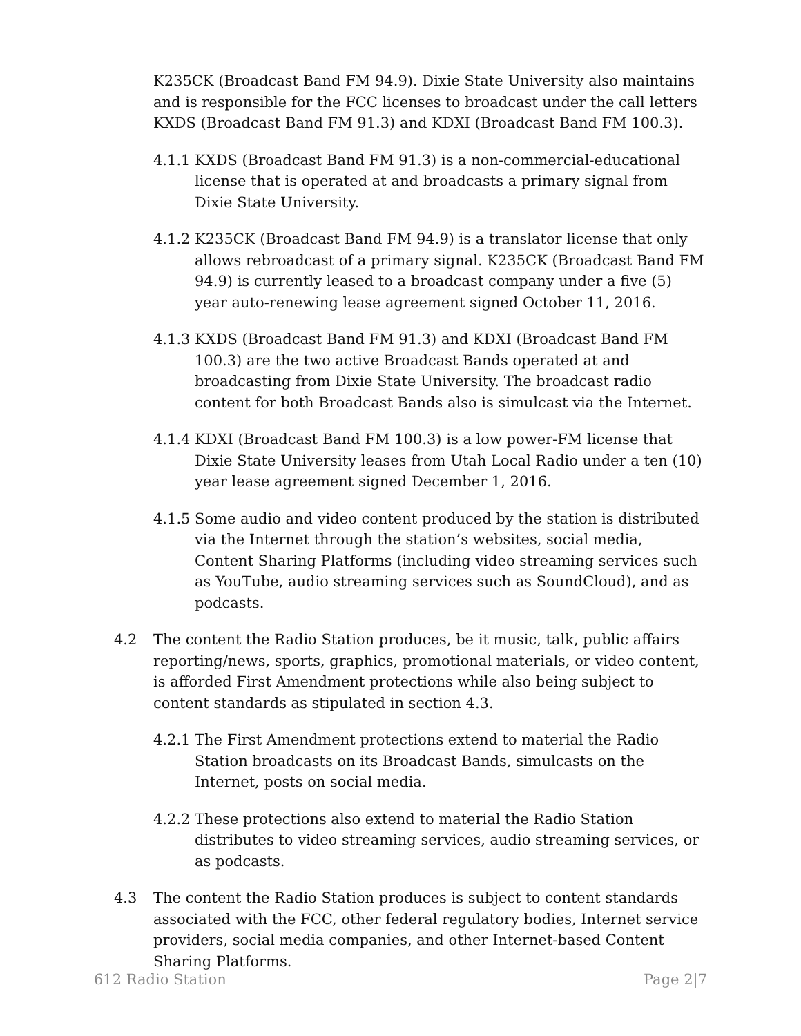K235CK (Broadcast Band FM 94.9). Dixie State University also maintains and is responsible for the FCC licenses to broadcast under the call letters KXDS (Broadcast Band FM 91.3) and KDXI (Broadcast Band FM 100.3).
4.1.1 KXDS (Broadcast Band FM 91.3) is a non-commercial-educational license that is operated at and broadcasts a primary signal from Dixie State University.
4.1.2 K235CK (Broadcast Band FM 94.9) is a translator license that only allows rebroadcast of a primary signal. K235CK (Broadcast Band FM 94.9) is currently leased to a broadcast company under a five (5) year auto-renewing lease agreement signed October 11, 2016.
4.1.3 KXDS (Broadcast Band FM 91.3) and KDXI (Broadcast Band FM 100.3) are the two active Broadcast Bands operated at and broadcasting from Dixie State University. The broadcast radio content for both Broadcast Bands also is simulcast via the Internet.
4.1.4 KDXI (Broadcast Band FM 100.3) is a low power-FM license that Dixie State University leases from Utah Local Radio under a ten (10) year lease agreement signed December 1, 2016.
4.1.5 Some audio and video content produced by the station is distributed via the Internet through the station’s websites, social media, Content Sharing Platforms (including video streaming services such as YouTube, audio streaming services such as SoundCloud), and as podcasts.
4.2 The content the Radio Station produces, be it music, talk, public affairs reporting/news, sports, graphics, promotional materials, or video content, is afforded First Amendment protections while also being subject to content standards as stipulated in section 4.3.
4.2.1 The First Amendment protections extend to material the Radio Station broadcasts on its Broadcast Bands, simulcasts on the Internet, posts on social media.
4.2.2 These protections also extend to material the Radio Station distributes to video streaming services, audio streaming services, or as podcasts.
4.3 The content the Radio Station produces is subject to content standards associated with the FCC, other federal regulatory bodies, Internet service providers, social media companies, and other Internet-based Content Sharing Platforms.
612 Radio Station Page 2|7